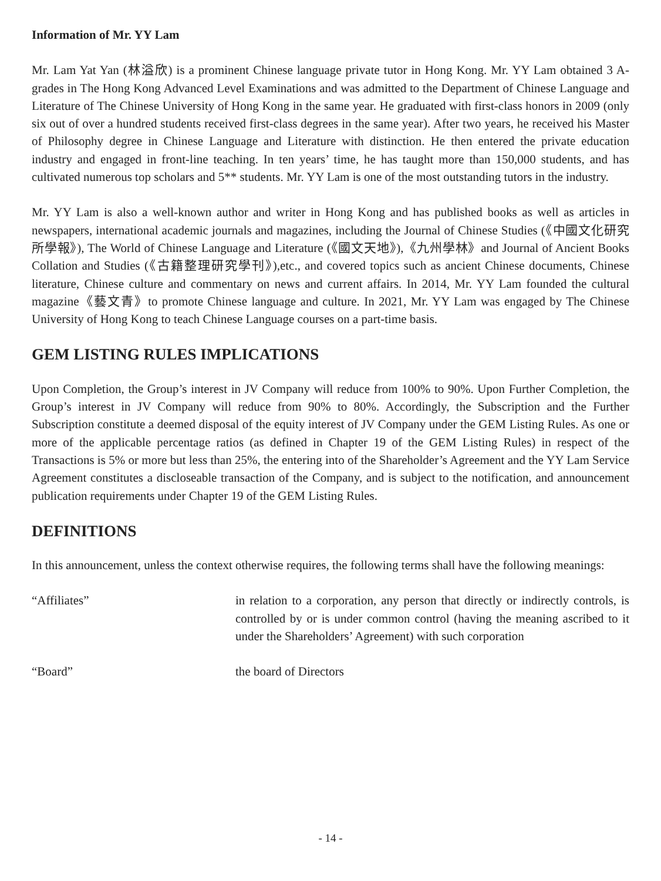Information of Mr. YY Lam
Mr. Lam Yat Yan (林溢欣) is a prominent Chinese language private tutor in Hong Kong. Mr. YY Lam obtained 3 A-grades in The Hong Kong Advanced Level Examinations and was admitted to the Department of Chinese Language and Literature of The Chinese University of Hong Kong in the same year. He graduated with first-class honors in 2009 (only six out of over a hundred students received first-class degrees in the same year). After two years, he received his Master of Philosophy degree in Chinese Language and Literature with distinction. He then entered the private education industry and engaged in front-line teaching. In ten years’ time, he has taught more than 150,000 students, and has cultivated numerous top scholars and 5** students. Mr. YY Lam is one of the most outstanding tutors in the industry.
Mr. YY Lam is also a well-known author and writer in Hong Kong and has published books as well as articles in newspapers, international academic journals and magazines, including the Journal of Chinese Studies (《中國文化研究所學報》), The World of Chinese Language and Literature (《國文天地》),《九州學林》and Journal of Ancient Books Collation and Studies (《古籍整理研究學刊》),etc., and covered topics such as ancient Chinese documents, Chinese literature, Chinese culture and commentary on news and current affairs. In 2014, Mr. YY Lam founded the cultural magazine《藝文青》to promote Chinese language and culture. In 2021, Mr. YY Lam was engaged by The Chinese University of Hong Kong to teach Chinese Language courses on a part-time basis.
GEM LISTING RULES IMPLICATIONS
Upon Completion, the Group’s interest in JV Company will reduce from 100% to 90%. Upon Further Completion, the Group’s interest in JV Company will reduce from 90% to 80%. Accordingly, the Subscription and the Further Subscription constitute a deemed disposal of the equity interest of JV Company under the GEM Listing Rules. As one or more of the applicable percentage ratios (as defined in Chapter 19 of the GEM Listing Rules) in respect of the Transactions is 5% or more but less than 25%, the entering into of the Shareholder’s Agreement and the YY Lam Service Agreement constitutes a discloseable transaction of the Company, and is subject to the notification, and announcement publication requirements under Chapter 19 of the GEM Listing Rules.
DEFINITIONS
In this announcement, unless the context otherwise requires, the following terms shall have the following meanings:
“Affiliates” in relation to a corporation, any person that directly or indirectly controls, is controlled by or is under common control (having the meaning ascribed to it under the Shareholders’ Agreement) with such corporation
“Board” the board of Directors
- 14 -